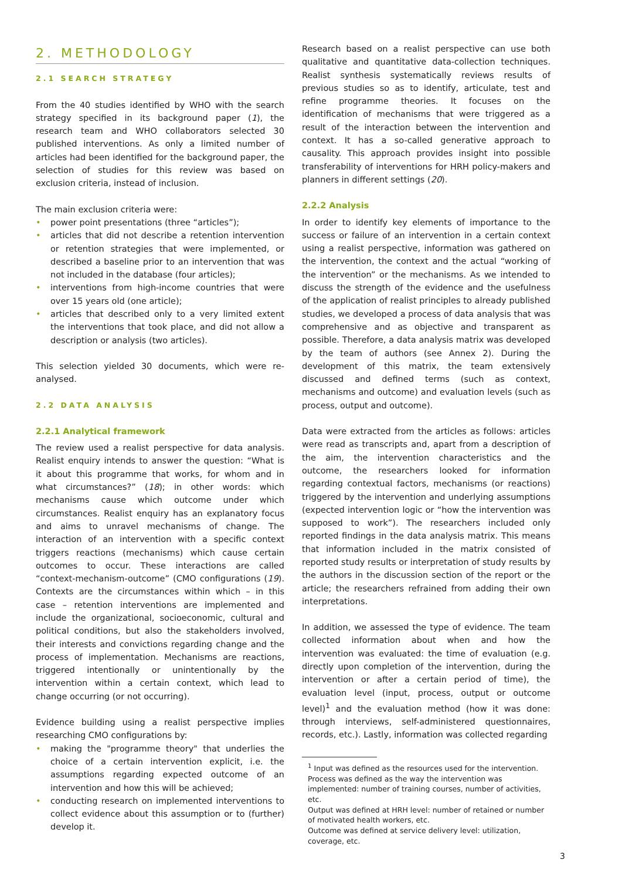2. METHODOLOGY
2.1 SEARCH STRATEGY
From the 40 studies identified by WHO with the search strategy specified in its background paper (1), the research team and WHO collaborators selected 30 published interventions. As only a limited number of articles had been identified for the background paper, the selection of studies for this review was based on exclusion criteria, instead of inclusion.
The main exclusion criteria were:
• power point presentations (three “articles”);
• articles that did not describe a retention intervention or retention strategies that were implemented, or described a baseline prior to an intervention that was not included in the database (four articles);
• interventions from high-income countries that were over 15 years old (one article);
• articles that described only to a very limited extent the interventions that took place, and did not allow a description or analysis (two articles).
This selection yielded 30 documents, which were re-analysed.
2.2 DATA ANALYSIS
2.2.1 Analytical framework
The review used a realist perspective for data analysis. Realist enquiry intends to answer the question: “What is it about this programme that works, for whom and in what circumstances?” (18); in other words: which mechanisms cause which outcome under which circumstances. Realist enquiry has an explanatory focus and aims to unravel mechanisms of change. The interaction of an intervention with a specific context triggers reactions (mechanisms) which cause certain outcomes to occur. These interactions are called “context-mechanism-outcome” (CMO configurations (19). Contexts are the circumstances within which – in this case – retention interventions are implemented and include the organizational, socioeconomic, cultural and political conditions, but also the stakeholders involved, their interests and convictions regarding change and the process of implementation. Mechanisms are reactions, triggered intentionally or unintentionally by the intervention within a certain context, which lead to change occurring (or not occurring).
Evidence building using a realist perspective implies researching CMO configurations by:
• making the "programme theory" that underlies the choice of a certain intervention explicit, i.e. the assumptions regarding expected outcome of an intervention and how this will be achieved;
• conducting research on implemented interventions to collect evidence about this assumption or to (further) develop it.
Research based on a realist perspective can use both qualitative and quantitative data-collection techniques. Realist synthesis systematically reviews results of previous studies so as to identify, articulate, test and refine programme theories. It focuses on the identification of mechanisms that were triggered as a result of the interaction between the intervention and context. It has a so-called generative approach to causality. This approach provides insight into possible transferability of interventions for HRH policy-makers and planners in different settings (20).
2.2.2 Analysis
In order to identify key elements of importance to the success or failure of an intervention in a certain context using a realist perspective, information was gathered on the intervention, the context and the actual “working of the intervention” or the mechanisms. As we intended to discuss the strength of the evidence and the usefulness of the application of realist principles to already published studies, we developed a process of data analysis that was comprehensive and as objective and transparent as possible. Therefore, a data analysis matrix was developed by the team of authors (see Annex 2). During the development of this matrix, the team extensively discussed and defined terms (such as context, mechanisms and outcome) and evaluation levels (such as process, output and outcome).
Data were extracted from the articles as follows: articles were read as transcripts and, apart from a description of the aim, the intervention characteristics and the outcome, the researchers looked for information regarding contextual factors, mechanisms (or reactions) triggered by the intervention and underlying assumptions (expected intervention logic or “how the intervention was supposed to work”). The researchers included only reported findings in the data analysis matrix. This means that information included in the matrix consisted of reported study results or interpretation of study results by the authors in the discussion section of the report or the article; the researchers refrained from adding their own interpretations.
In addition, we assessed the type of evidence. The team collected information about when and how the intervention was evaluated: the time of evaluation (e.g. directly upon completion of the intervention, during the intervention or after a certain period of time), the evaluation level (input, process, output or outcome level)<sup>1</sup> and the evaluation method (how it was done: through interviews, self-administered questionnaires, records, etc.). Lastly, information was collected regarding
<sup>1</sup> Input was defined as the resources used for the intervention.
Process was defined as the way the intervention was implemented: number of training courses, number of activities, etc.
Output was defined at HRH level: number of retained or number of motivated health workers, etc.
Outcome was defined at service delivery level: utilization, coverage, etc.
3